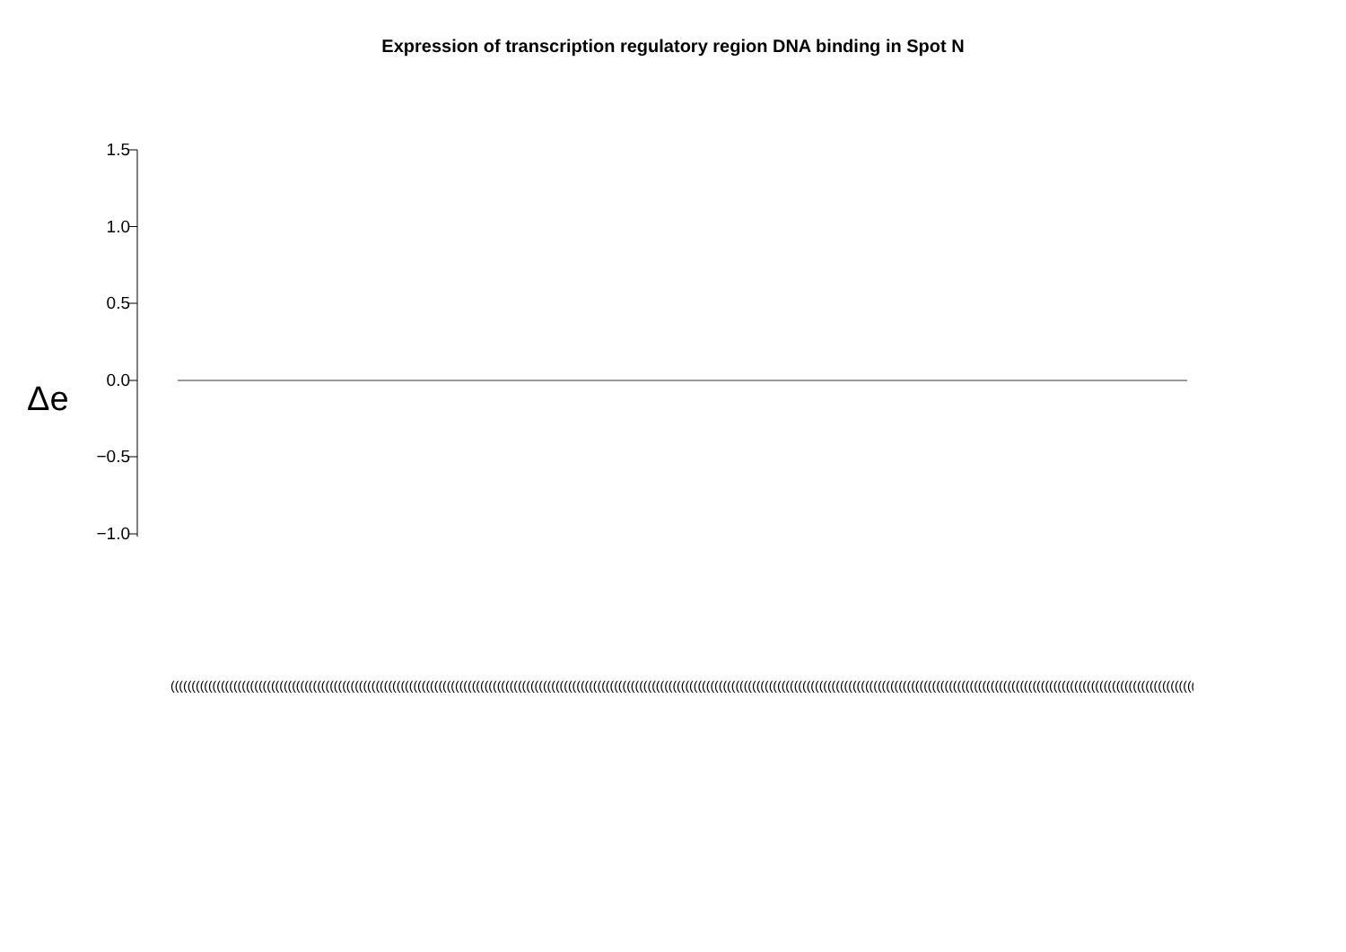Expression of transcription regulatory region DNA binding in Spot N
Δe
1.5
1.0
0.5
0.0
−0.5
−1.0
(((((((((((((((((((((((((((((((((((((((((((((((((((((((((((((((((((((((((((((((((((((((((((((((((((((((((((((((((((((((((((((((((((((((((((((((((((((((((((((((((((((((((((((((((((((((((((((((((((((((((((((((((((((((((((((((((((((((((((((((((((((((((((((((((((((((((((((((((((((((((((((((((((((((((((((((((((((((((((((((((((((((((((((((((((((((((((((((((